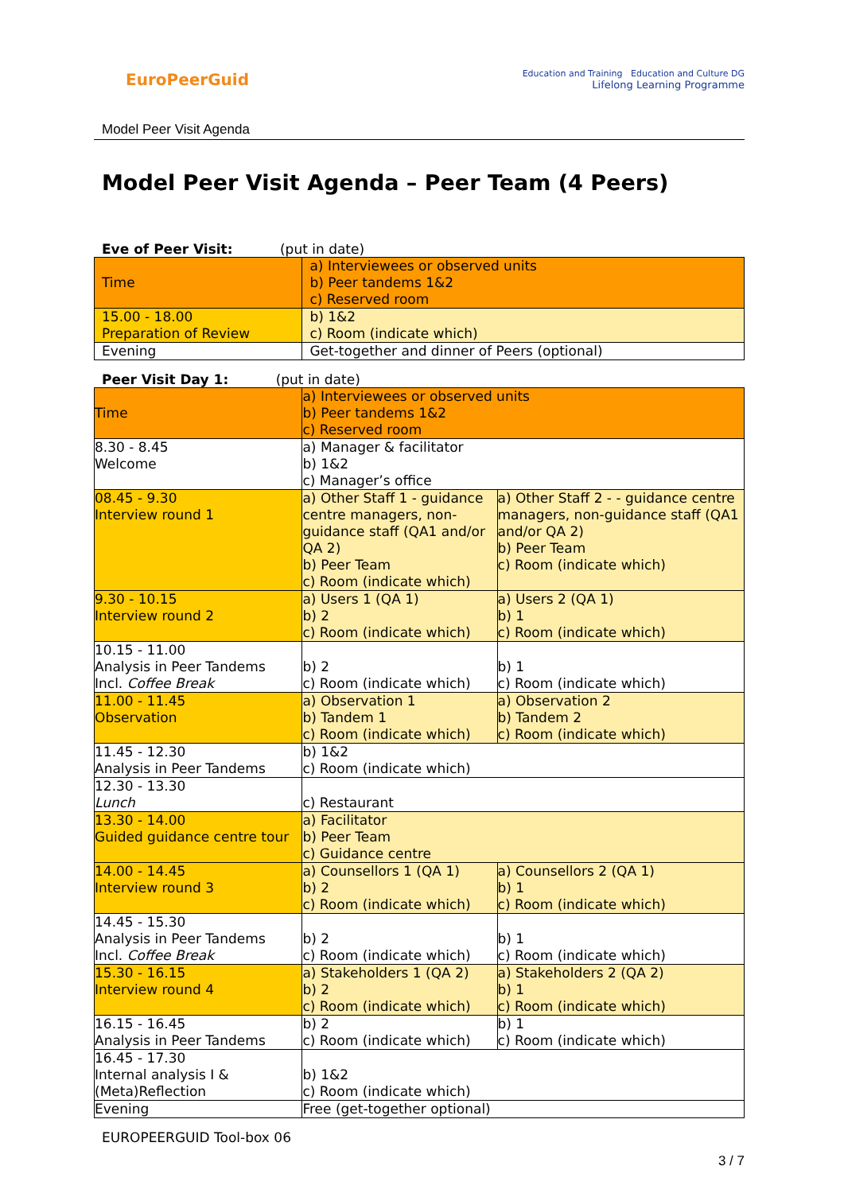EuroPeerGuid
Education and Training Education and Culture DG
Lifelong Learning Programme
Model Peer Visit Agenda
Model Peer Visit Agenda – Peer Team (4 Peers)
Eve of Peer Visit: (put in date)
| Time | a) Interviewees or observed units b) Peer tandems 1&2 c) Reserved room |
| 15.00 - 18.00 Preparation of Review | b) 1&2 c) Room (indicate which) |
| Evening | Get-together and dinner of Peers (optional) |
Peer Visit Day 1: (put in date)
| Time | a) Interviewees or observed units b) Peer tandems 1&2 c) Reserved room | |
| 8.30 - 8.45 Welcome | a) Manager & facilitator b) 1&2 c) Manager’s office | |
| 08.45 - 9.30 Interview round 1 | a) Other Staff 1 - guidance centre managers, non-guidance staff (QA1 and/or QA 2) b) Peer Team c) Room (indicate which) | a) Other Staff 2 - - guidance centre managers, non-guidance staff (QA1 and/or QA 2) b) Peer Team c) Room (indicate which) |
| 9.30 - 10.15 Interview round 2 | a) Users 1 (QA 1) b) 2 c) Room (indicate which) | a) Users 2 (QA 1) b) 1 c) Room (indicate which) |
| 10.15 - 11.00 Analysis in Peer Tandems Incl. Coffee Break | b) 2 c) Room (indicate which) | b) 1 c) Room (indicate which) |
| 11.00 - 11.45 Observation | a) Observation 1 b) Tandem 1 c) Room (indicate which) | a) Observation 2 b) Tandem 2 c) Room (indicate which) |
| 11.45 - 12.30 Analysis in Peer Tandems | b) 1&2 c) Room (indicate which) | |
| 12.30 - 13.30 Lunch | c) Restaurant | |
| 13.30 - 14.00 Guided guidance centre tour | a) Facilitator b) Peer Team c) Guidance centre | |
| 14.00 - 14.45 Interview round 3 | a) Counsellors 1 (QA 1) b) 2 c) Room (indicate which) | a) Counsellors 2 (QA 1) b) 1 c) Room (indicate which) |
| 14.45 - 15.30 Analysis in Peer Tandems Incl. Coffee Break | b) 2 c) Room (indicate which) | b) 1 c) Room (indicate which) |
| 15.30 - 16.15 Interview round 4 | a) Stakeholders 1 (QA 2) b) 2 c) Room (indicate which) | a) Stakeholders 2 (QA 2) b) 1 c) Room (indicate which) |
| 16.15 - 16.45 Analysis in Peer Tandems | b) 2 c) Room (indicate which) | b) 1 c) Room (indicate which) |
| 16.45 - 17.30 Internal analysis I & (Meta)Reflection | b) 1&2 c) Room (indicate which) | |
| Evening | Free (get-together optional) | |
EUROPEERGUID Tool-box 06
3 / 7